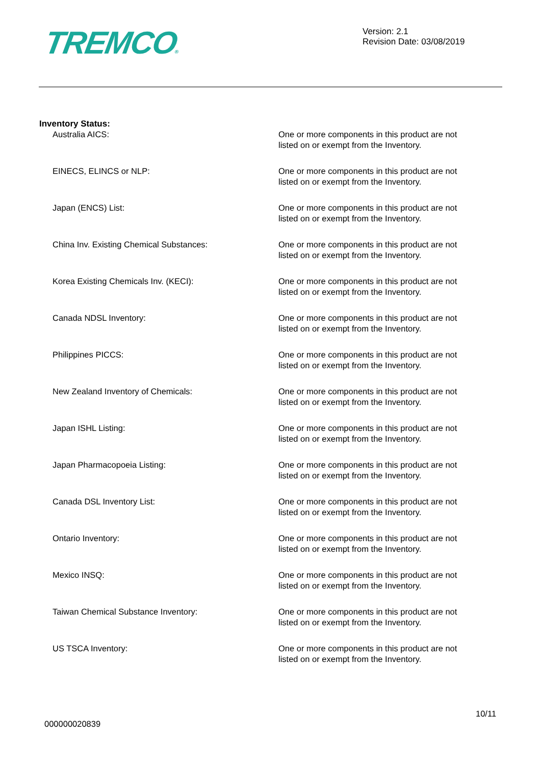TREMCO®
Version: 2.1
Revision Date: 03/08/2019
Inventory Status:
Australia AICS: One or more components in this product are not listed on or exempt from the Inventory.
EINECS, ELINCS or NLP: One or more components in this product are not listed on or exempt from the Inventory.
Japan (ENCS) List: One or more components in this product are not listed on or exempt from the Inventory.
China Inv. Existing Chemical Substances: One or more components in this product are not listed on or exempt from the Inventory.
Korea Existing Chemicals Inv. (KECI): One or more components in this product are not listed on or exempt from the Inventory.
Canada NDSL Inventory: One or more components in this product are not listed on or exempt from the Inventory.
Philippines PICCS: One or more components in this product are not listed on or exempt from the Inventory.
New Zealand Inventory of Chemicals: One or more components in this product are not listed on or exempt from the Inventory.
Japan ISHL Listing: One or more components in this product are not listed on or exempt from the Inventory.
Japan Pharmacopoeia Listing: One or more components in this product are not listed on or exempt from the Inventory.
Canada DSL Inventory List: One or more components in this product are not listed on or exempt from the Inventory.
Ontario Inventory: One or more components in this product are not listed on or exempt from the Inventory.
Mexico INSQ: One or more components in this product are not listed on or exempt from the Inventory.
Taiwan Chemical Substance Inventory: One or more components in this product are not listed on or exempt from the Inventory.
US TSCA Inventory: One or more components in this product are not listed on or exempt from the Inventory.
10/11
000000020839